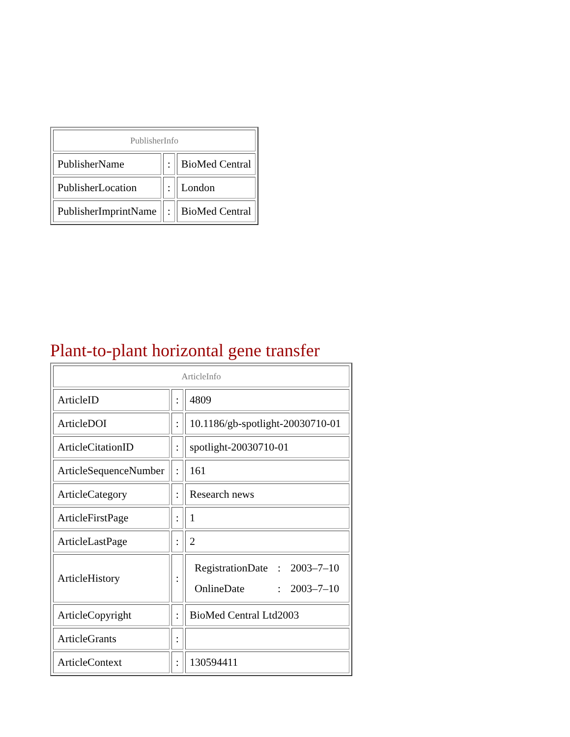| PublisherInfo | | |
| --- | --- | --- |
| PublisherName | : | BioMed Central |
| PublisherLocation | : | London |
| PublisherImprintName | : | BioMed Central |
Plant-to-plant horizontal gene transfer
| ArticleInfo | | |
| --- | --- | --- |
| ArticleID | : | 4809 |
| ArticleDOI | : | 10.1186/gb-spotlight-20030710-01 |
| ArticleCitationID | : | spotlight-20030710-01 |
| ArticleSequenceNumber | : | 161 |
| ArticleCategory | : | Research news |
| ArticleFirstPage | : | 1 |
| ArticleLastPage | : | 2 |
| ArticleHistory | : | / RegistrationDate / : / 2003–7–10 / / OnlineDate / : / 2003–7–10 / |
| ArticleCopyright | : | BioMed Central Ltd2003 |
| ArticleGrants | : | |
| ArticleContext | : | 130594411 |